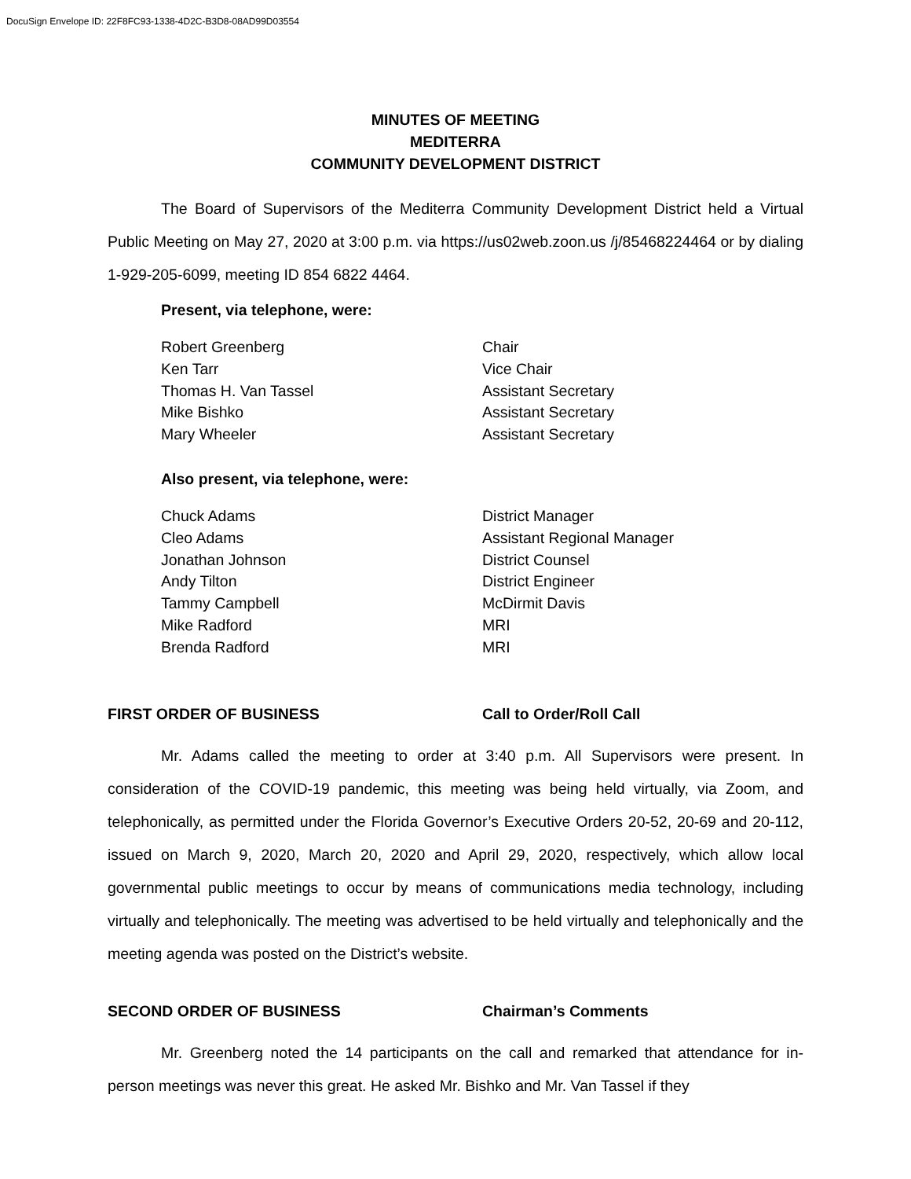DocuSign Envelope ID: 22F8FC93-1338-4D2C-B3D8-08AD99D03554
MINUTES OF MEETING
MEDITERRA
COMMUNITY DEVELOPMENT DISTRICT
The Board of Supervisors of the Mediterra Community Development District held a Virtual Public Meeting on May 27, 2020 at 3:00 p.m. via https://us02web.zoon.us /j/85468224464 or by dialing 1-929-205-6099, meeting ID 854 6822 4464.
Present, via telephone, were:
| Robert Greenberg | Chair |
| Ken Tarr | Vice Chair |
| Thomas H. Van Tassel | Assistant Secretary |
| Mike Bishko | Assistant Secretary |
| Mary Wheeler | Assistant Secretary |
Also present, via telephone, were:
| Chuck Adams | District Manager |
| Cleo Adams | Assistant Regional Manager |
| Jonathan Johnson | District Counsel |
| Andy Tilton | District Engineer |
| Tammy Campbell | McDirmit Davis |
| Mike Radford | MRI |
| Brenda Radford | MRI |
FIRST ORDER OF BUSINESS Call to Order/Roll Call
Mr. Adams called the meeting to order at 3:40 p.m. All Supervisors were present. In consideration of the COVID-19 pandemic, this meeting was being held virtually, via Zoom, and telephonically, as permitted under the Florida Governor’s Executive Orders 20-52, 20-69 and 20-112, issued on March 9, 2020, March 20, 2020 and April 29, 2020, respectively, which allow local governmental public meetings to occur by means of communications media technology, including virtually and telephonically. The meeting was advertised to be held virtually and telephonically and the meeting agenda was posted on the District’s website.
SECOND ORDER OF BUSINESS Chairman’s Comments
Mr. Greenberg noted the 14 participants on the call and remarked that attendance for in-person meetings was never this great. He asked Mr. Bishko and Mr. Van Tassel if they